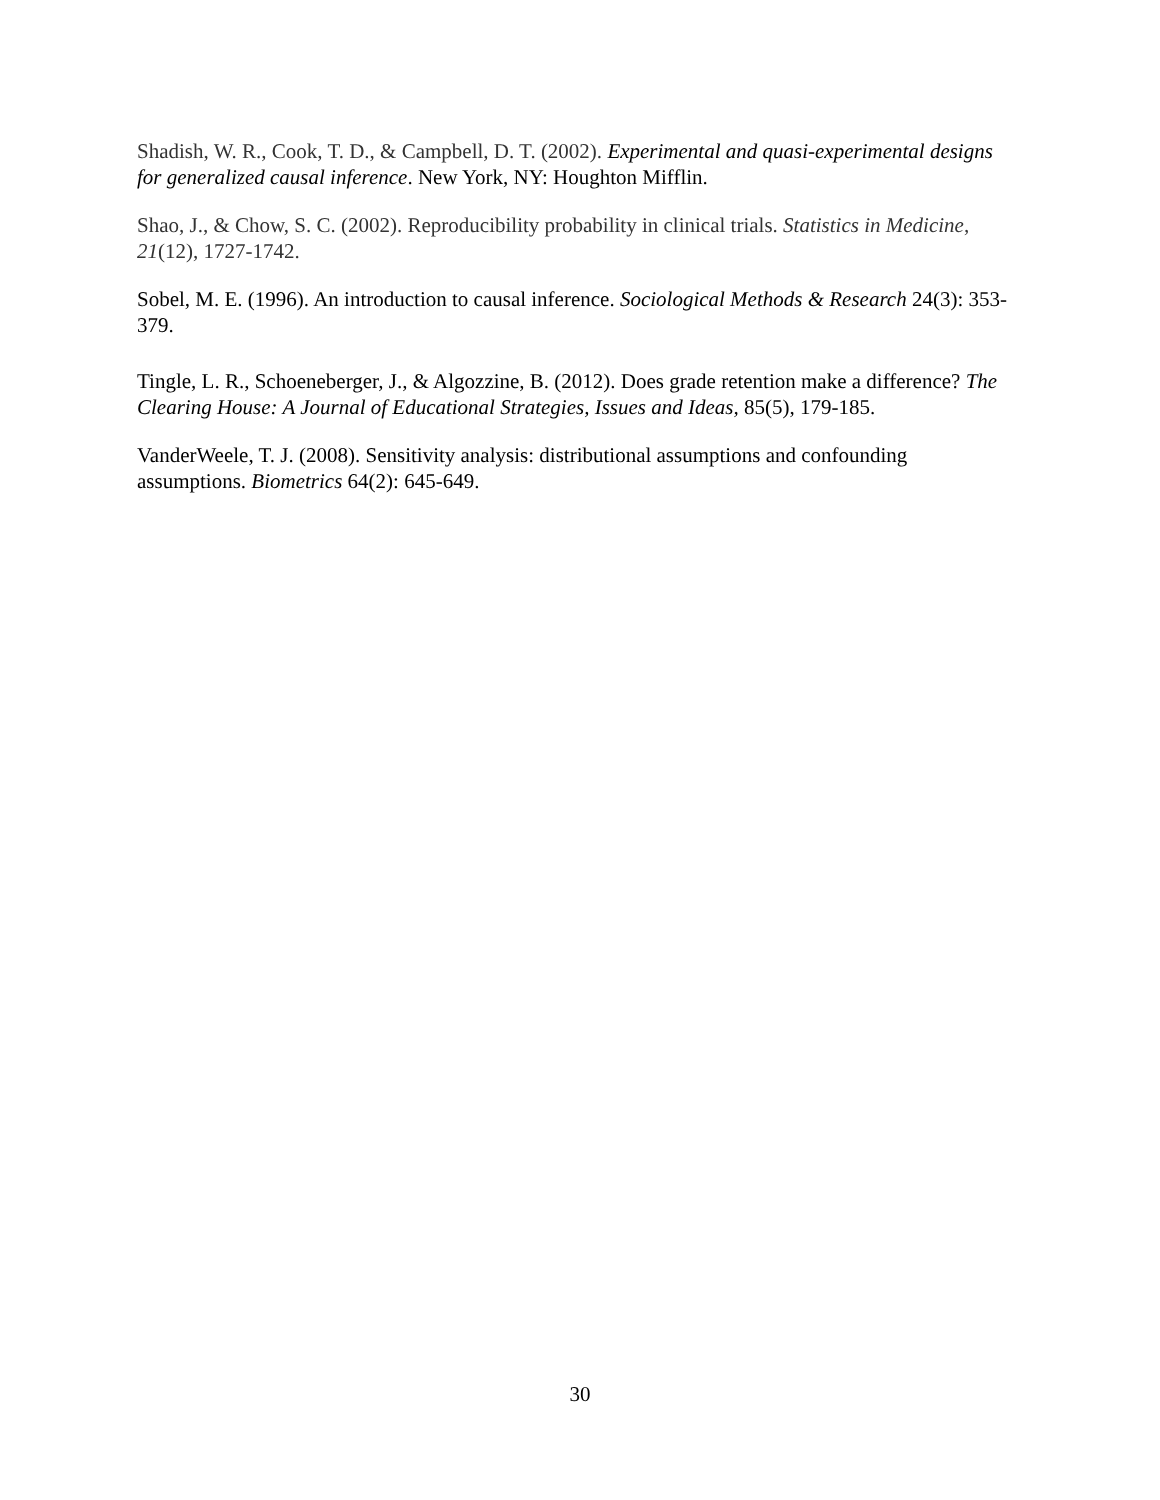Shadish, W. R., Cook, T. D., & Campbell, D. T. (2002). Experimental and quasi-experimental designs for generalized causal inference. New York, NY: Houghton Mifflin.
Shao, J., & Chow, S. C. (2002). Reproducibility probability in clinical trials. Statistics in Medicine, 21(12), 1727-1742.
Sobel, M. E. (1996). An introduction to causal inference. Sociological Methods & Research 24(3): 353-379.
Tingle, L. R., Schoeneberger, J., & Algozzine, B. (2012). Does grade retention make a difference? The Clearing House: A Journal of Educational Strategies, Issues and Ideas, 85(5), 179-185.
VanderWeele, T. J. (2008). Sensitivity analysis: distributional assumptions and confounding assumptions. Biometrics 64(2): 645-649.
30